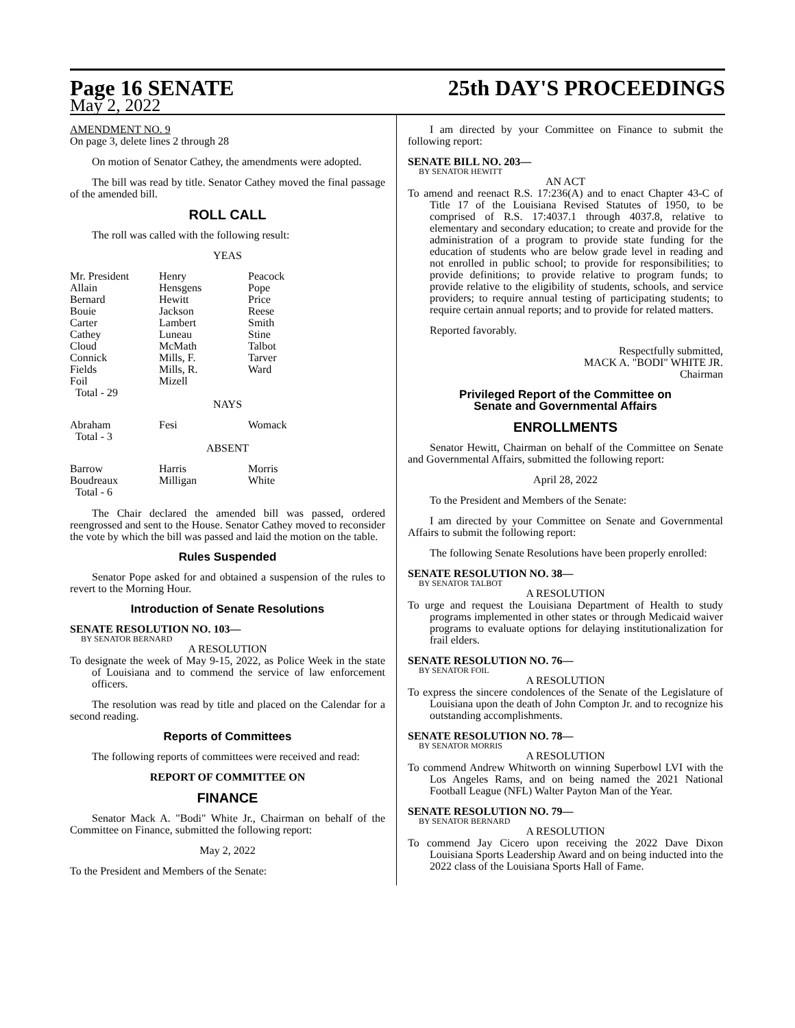Page 16 SENATE
May 2, 2022
25th DAY'S PROCEEDINGS
AMENDMENT NO. 9
On page 3, delete lines 2 through 28
On motion of Senator Cathey, the amendments were adopted.
The bill was read by title. Senator Cathey moved the final passage of the amended bill.
ROLL CALL
The roll was called with the following result:
YEAS
| Mr. President Allain Bernard Bouie Carter Cathey Cloud Connick Fields Foil Total - 29 | Henry Hensgens Hewitt Jackson Lambert Luneau McMath Mills, F. Mills, R. Mizell | Peacock Pope Price Reese Smith Stine Talbot Tarver Ward |
NAYS
| Abraham Total - 3 | Fesi | Womack |
ABSENT
| Barrow Boudreaux Total - 6 | Harris Milligan | Morris White |
The Chair declared the amended bill was passed, ordered reengrossed and sent to the House. Senator Cathey moved to reconsider the vote by which the bill was passed and laid the motion on the table.
Rules Suspended
Senator Pope asked for and obtained a suspension of the rules to revert to the Morning Hour.
Introduction of Senate Resolutions
SENATE RESOLUTION NO. 103—
BY SENATOR BERNARD
A RESOLUTION
To designate the week of May 9-15, 2022, as Police Week in the state of Louisiana and to commend the service of law enforcement officers.
The resolution was read by title and placed on the Calendar for a second reading.
Reports of Committees
The following reports of committees were received and read:
REPORT OF COMMITTEE ON
FINANCE
Senator Mack A. "Bodi" White Jr., Chairman on behalf of the Committee on Finance, submitted the following report:
May 2, 2022
To the President and Members of the Senate:
I am directed by your Committee on Finance to submit the following report:
SENATE BILL NO. 203—
BY SENATOR HEWITT
AN ACT
To amend and reenact R.S. 17:236(A) and to enact Chapter 43-C of Title 17 of the Louisiana Revised Statutes of 1950, to be comprised of R.S. 17:4037.1 through 4037.8, relative to elementary and secondary education; to create and provide for the administration of a program to provide state funding for the education of students who are below grade level in reading and not enrolled in public school; to provide for responsibilities; to provide definitions; to provide relative to program funds; to provide relative to the eligibility of students, schools, and service providers; to require annual testing of participating students; to require certain annual reports; and to provide for related matters.
Reported favorably.
Respectfully submitted,
MACK A. "BODI" WHITE JR.
Chairman
Privileged Report of the Committee on
Senate and Governmental Affairs
ENROLLMENTS
Senator Hewitt, Chairman on behalf of the Committee on Senate and Governmental Affairs, submitted the following report:
April 28, 2022
To the President and Members of the Senate:
I am directed by your Committee on Senate and Governmental Affairs to submit the following report:
The following Senate Resolutions have been properly enrolled:
SENATE RESOLUTION NO. 38—
BY SENATOR TALBOT
A RESOLUTION
To urge and request the Louisiana Department of Health to study programs implemented in other states or through Medicaid waiver programs to evaluate options for delaying institutionalization for frail elders.
SENATE RESOLUTION NO. 76—
BY SENATOR FOIL
A RESOLUTION
To express the sincere condolences of the Senate of the Legislature of Louisiana upon the death of John Compton Jr. and to recognize his outstanding accomplishments.
SENATE RESOLUTION NO. 78—
BY SENATOR MORRIS
A RESOLUTION
To commend Andrew Whitworth on winning Superbowl LVI with the Los Angeles Rams, and on being named the 2021 National Football League (NFL) Walter Payton Man of the Year.
SENATE RESOLUTION NO. 79—
BY SENATOR BERNARD
A RESOLUTION
To commend Jay Cicero upon receiving the 2022 Dave Dixon Louisiana Sports Leadership Award and on being inducted into the 2022 class of the Louisiana Sports Hall of Fame.